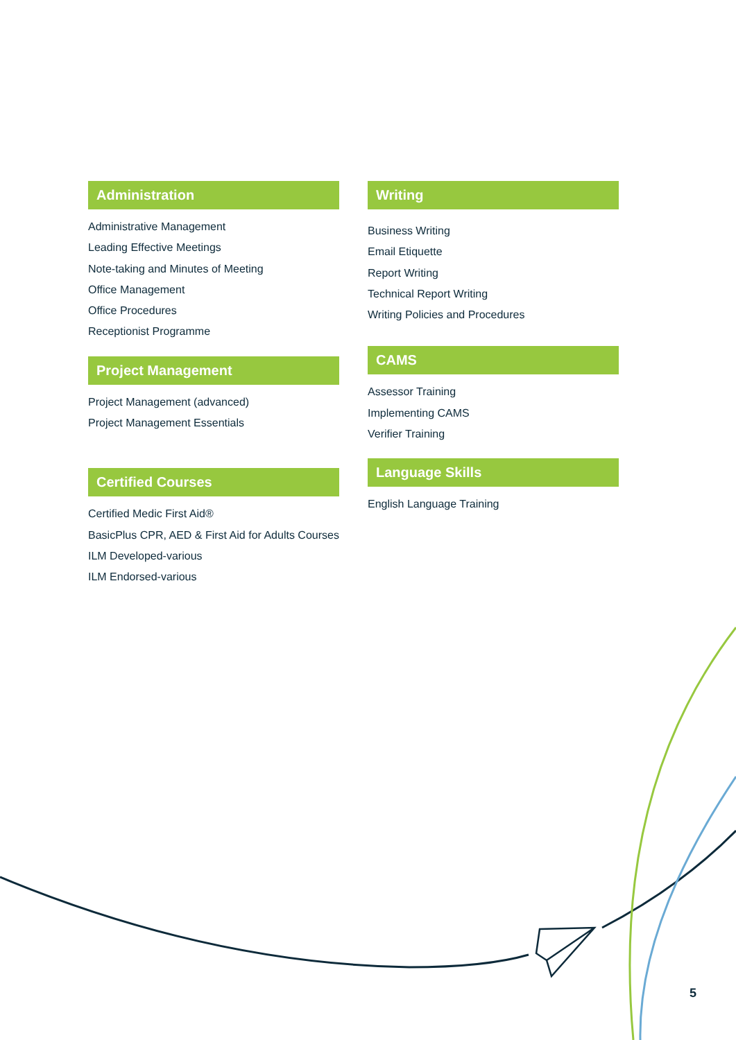Administration
Administrative Management
Leading Effective Meetings
Note-taking and Minutes of Meeting
Office Management
Office Procedures
Receptionist Programme
Project Management
Project Management (advanced)
Project Management Essentials
Certified Courses
Certified Medic First Aid®
BasicPlus CPR, AED & First Aid for Adults Courses
ILM Developed-various
ILM Endorsed-various
Writing
Business Writing
Email Etiquette
Report Writing
Technical Report Writing
Writing Policies and Procedures
CAMS
Assessor Training
Implementing CAMS
Verifier Training
Language Skills
English Language Training
5